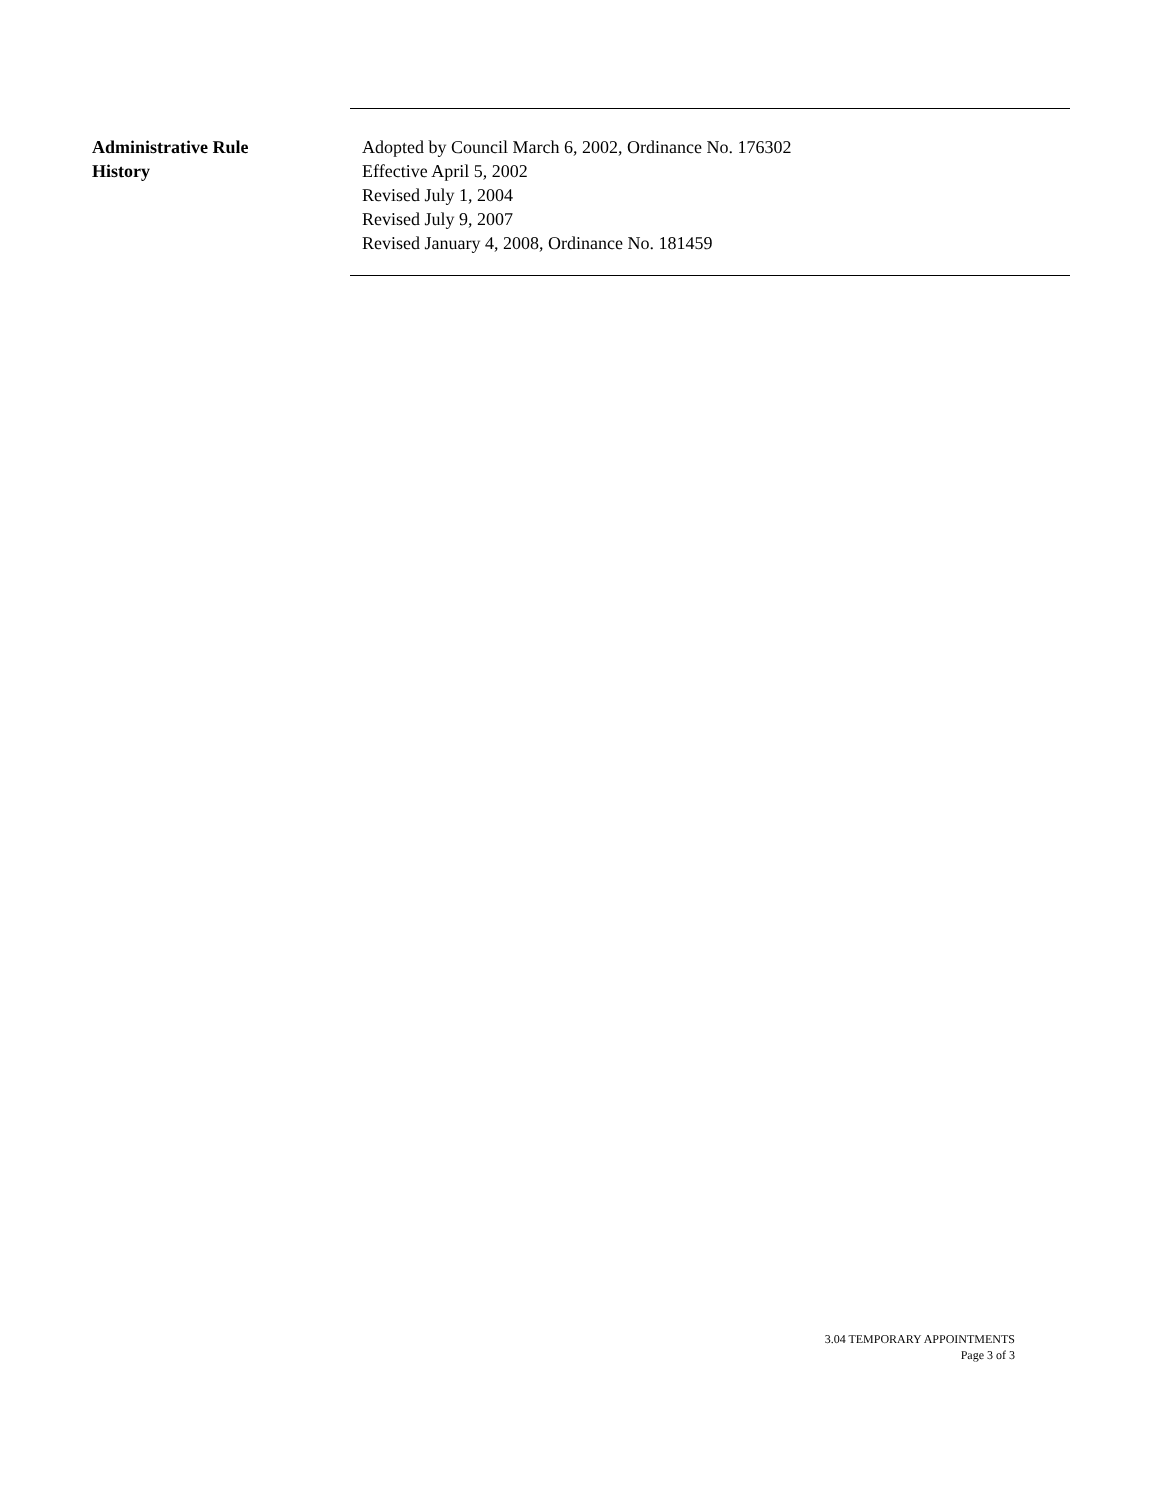Administrative Rule
History
Adopted by Council March 6, 2002, Ordinance No. 176302
Effective April 5, 2002
Revised July 1, 2004
Revised July 9, 2007
Revised January 4, 2008, Ordinance No. 181459
3.04 TEMPORARY APPOINTMENTS
Page 3 of 3